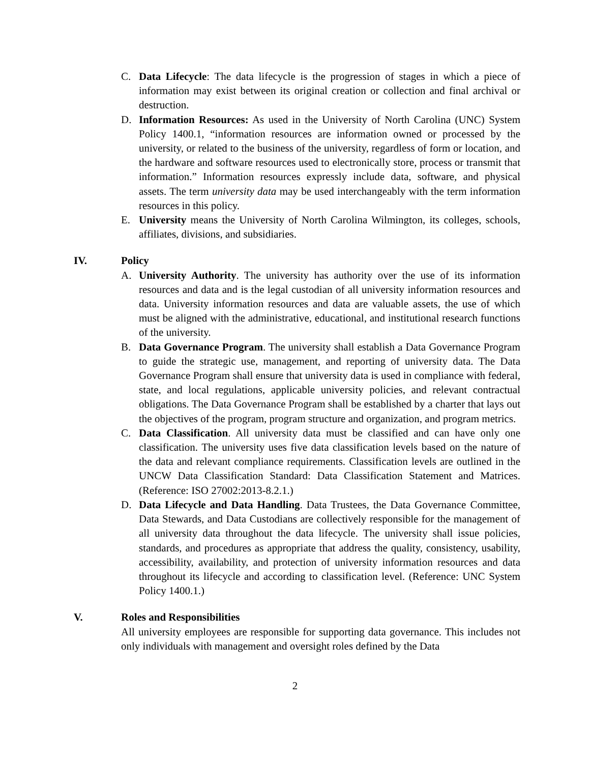C. Data Lifecycle: The data lifecycle is the progression of stages in which a piece of information may exist between its original creation or collection and final archival or destruction.
D. Information Resources: As used in the University of North Carolina (UNC) System Policy 1400.1, “information resources are information owned or processed by the university, or related to the business of the university, regardless of form or location, and the hardware and software resources used to electronically store, process or transmit that information.” Information resources expressly include data, software, and physical assets. The term university data may be used interchangeably with the term information resources in this policy.
E. University means the University of North Carolina Wilmington, its colleges, schools, affiliates, divisions, and subsidiaries.
IV. Policy
A. University Authority. The university has authority over the use of its information resources and data and is the legal custodian of all university information resources and data. University information resources and data are valuable assets, the use of which must be aligned with the administrative, educational, and institutional research functions of the university.
B. Data Governance Program. The university shall establish a Data Governance Program to guide the strategic use, management, and reporting of university data. The Data Governance Program shall ensure that university data is used in compliance with federal, state, and local regulations, applicable university policies, and relevant contractual obligations. The Data Governance Program shall be established by a charter that lays out the objectives of the program, program structure and organization, and program metrics.
C. Data Classification. All university data must be classified and can have only one classification. The university uses five data classification levels based on the nature of the data and relevant compliance requirements. Classification levels are outlined in the UNCW Data Classification Standard: Data Classification Statement and Matrices. (Reference: ISO 27002:2013-8.2.1.)
D. Data Lifecycle and Data Handling. Data Trustees, the Data Governance Committee, Data Stewards, and Data Custodians are collectively responsible for the management of all university data throughout the data lifecycle. The university shall issue policies, standards, and procedures as appropriate that address the quality, consistency, usability, accessibility, availability, and protection of university information resources and data throughout its lifecycle and according to classification level. (Reference: UNC System Policy 1400.1.)
V. Roles and Responsibilities
All university employees are responsible for supporting data governance. This includes not only individuals with management and oversight roles defined by the Data
2